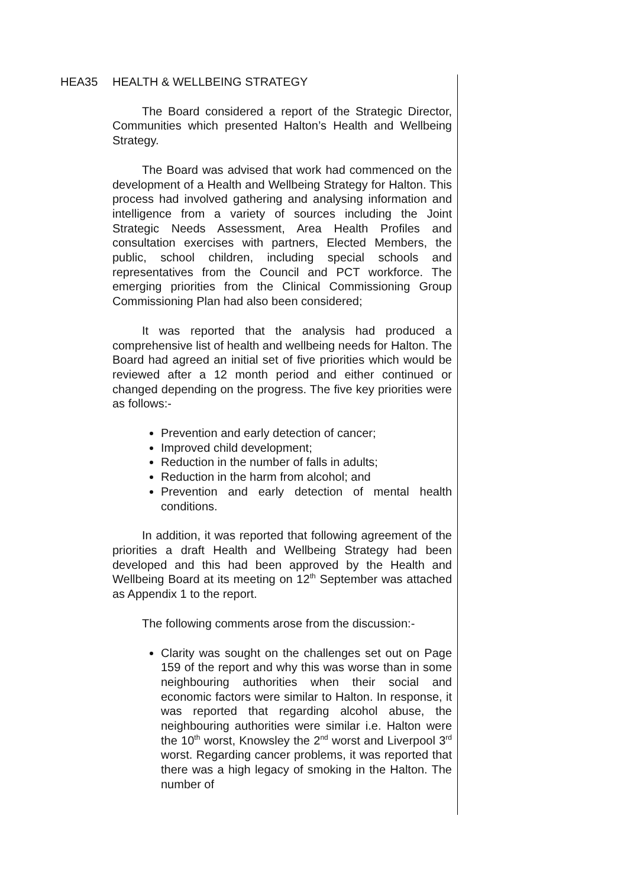HEA35 HEALTH & WELLBEING STRATEGY
The Board considered a report of the Strategic Director, Communities which presented Halton’s Health and Wellbeing Strategy.
The Board was advised that work had commenced on the development of a Health and Wellbeing Strategy for Halton. This process had involved gathering and analysing information and intelligence from a variety of sources including the Joint Strategic Needs Assessment, Area Health Profiles and consultation exercises with partners, Elected Members, the public, school children, including special schools and representatives from the Council and PCT workforce. The emerging priorities from the Clinical Commissioning Group Commissioning Plan had also been considered;
It was reported that the analysis had produced a comprehensive list of health and wellbeing needs for Halton. The Board had agreed an initial set of five priorities which would be reviewed after a 12 month period and either continued or changed depending on the progress. The five key priorities were as follows:-
Prevention and early detection of cancer;
Improved child development;
Reduction in the number of falls in adults;
Reduction in the harm from alcohol; and
Prevention and early detection of mental health conditions.
In addition, it was reported that following agreement of the priorities a draft Health and Wellbeing Strategy had been developed and this had been approved by the Health and Wellbeing Board at its meeting on 12<sup>th</sup> September was attached as Appendix 1 to the report.
The following comments arose from the discussion:-
Clarity was sought on the challenges set out on Page 159 of the report and why this was worse than in some neighbouring authorities when their social and economic factors were similar to Halton. In response, it was reported that regarding alcohol abuse, the neighbouring authorities were similar i.e. Halton were the 10<sup>th</sup> worst, Knowsley the 2<sup>nd</sup> worst and Liverpool 3<sup>rd</sup> worst. Regarding cancer problems, it was reported that there was a high legacy of smoking in the Halton. The number of